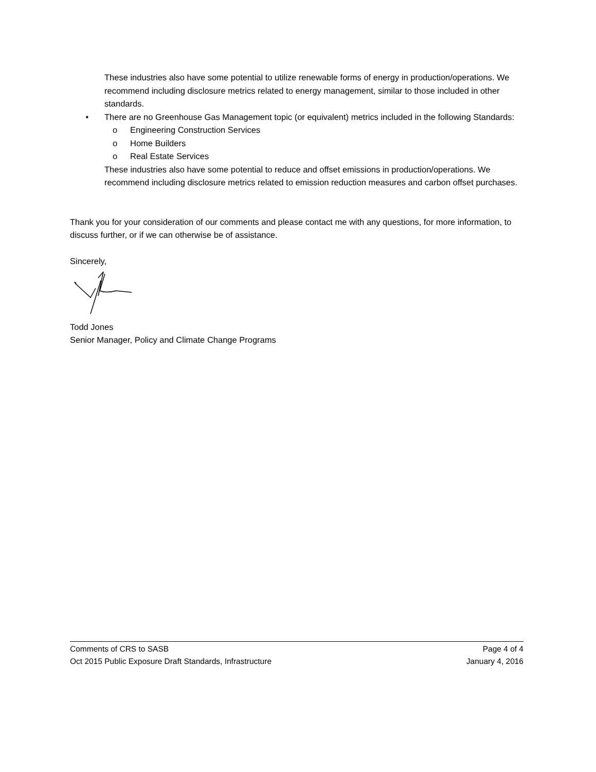These industries also have some potential to utilize renewable forms of energy in production/operations. We recommend including disclosure metrics related to energy management, similar to those included in other standards.
• There are no Greenhouse Gas Management topic (or equivalent) metrics included in the following Standards:
o Engineering Construction Services
o Home Builders
o Real Estate Services
These industries also have some potential to reduce and offset emissions in production/operations. We recommend including disclosure metrics related to emission reduction measures and carbon offset purchases.
Thank you for your consideration of our comments and please contact me with any questions, for more information, to discuss further, or if we can otherwise be of assistance.
Sincerely,
Todd Jones
Senior Manager, Policy and Climate Change Programs
Comments of CRS to SASB Page 4 of 4
Oct 2015 Public Exposure Draft Standards, Infrastructure January 4, 2016